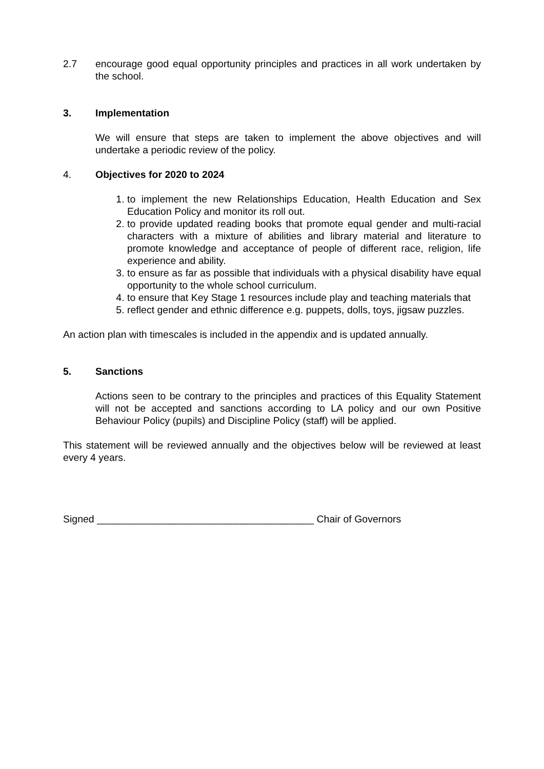2.7 encourage good equal opportunity principles and practices in all work undertaken by the school.
3. Implementation
We will ensure that steps are taken to implement the above objectives and will undertake a periodic review of the policy.
4. Objectives for 2020 to 2024
1. to implement the new Relationships Education, Health Education and Sex Education Policy and monitor its roll out.
2. to provide updated reading books that promote equal gender and multi-racial characters with a mixture of abilities and library material and literature to promote knowledge and acceptance of people of different race, religion, life experience and ability.
3. to ensure as far as possible that individuals with a physical disability have equal opportunity to the whole school curriculum.
4. to ensure that Key Stage 1 resources include play and teaching materials that
5. reflect gender and ethnic difference e.g. puppets, dolls, toys, jigsaw puzzles.
An action plan with timescales is included in the appendix and is updated annually.
5. Sanctions
Actions seen to be contrary to the principles and practices of this Equality Statement will not be accepted and sanctions according to LA policy and our own Positive Behaviour Policy (pupils) and Discipline Policy (staff) will be applied.
This statement will be reviewed annually and the objectives below will be reviewed at least every 4 years.
Signed _______________________________________ Chair of Governors